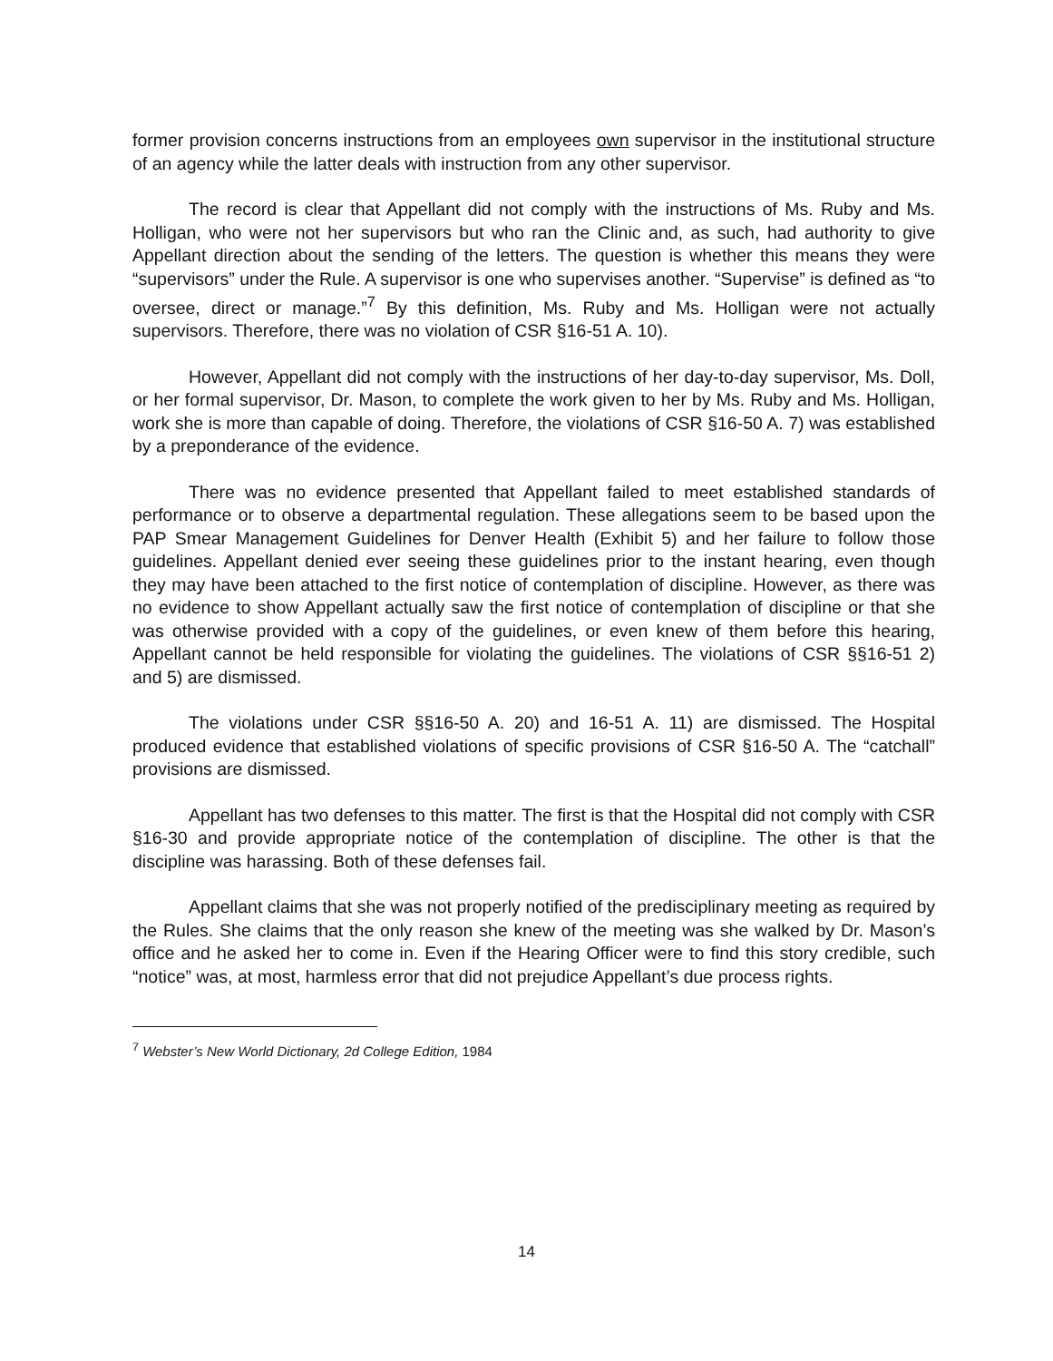former provision concerns instructions from an employees own supervisor in the institutional structure of an agency while the latter deals with instruction from any other supervisor.
The record is clear that Appellant did not comply with the instructions of Ms. Ruby and Ms. Holligan, who were not her supervisors but who ran the Clinic and, as such, had authority to give Appellant direction about the sending of the letters. The question is whether this means they were “supervisors” under the Rule. A supervisor is one who supervises another. “Supervise” is defined as “to oversee, direct or manage.”<sup>7</sup> By this definition, Ms. Ruby and Ms. Holligan were not actually supervisors. Therefore, there was no violation of CSR §16-51 A. 10).
However, Appellant did not comply with the instructions of her day-to-day supervisor, Ms. Doll, or her formal supervisor, Dr. Mason, to complete the work given to her by Ms. Ruby and Ms. Holligan, work she is more than capable of doing. Therefore, the violations of CSR §16-50 A. 7) was established by a preponderance of the evidence.
There was no evidence presented that Appellant failed to meet established standards of performance or to observe a departmental regulation. These allegations seem to be based upon the PAP Smear Management Guidelines for Denver Health (Exhibit 5) and her failure to follow those guidelines. Appellant denied ever seeing these guidelines prior to the instant hearing, even though they may have been attached to the first notice of contemplation of discipline. However, as there was no evidence to show Appellant actually saw the first notice of contemplation of discipline or that she was otherwise provided with a copy of the guidelines, or even knew of them before this hearing, Appellant cannot be held responsible for violating the guidelines. The violations of CSR §§16-51 2) and 5) are dismissed.
The violations under CSR §§16-50 A. 20) and 16-51 A. 11) are dismissed. The Hospital produced evidence that established violations of specific provisions of CSR §16-50 A. The “catchall” provisions are dismissed.
Appellant has two defenses to this matter. The first is that the Hospital did not comply with CSR §16-30 and provide appropriate notice of the contemplation of discipline. The other is that the discipline was harassing. Both of these defenses fail.
Appellant claims that she was not properly notified of the predisciplinary meeting as required by the Rules. She claims that the only reason she knew of the meeting was she walked by Dr. Mason’s office and he asked her to come in. Even if the Hearing Officer were to find this story credible, such “notice” was, at most, harmless error that did not prejudice Appellant’s due process rights.
<sup>7</sup> Webster’s New World Dictionary, 2d College Edition, 1984
14